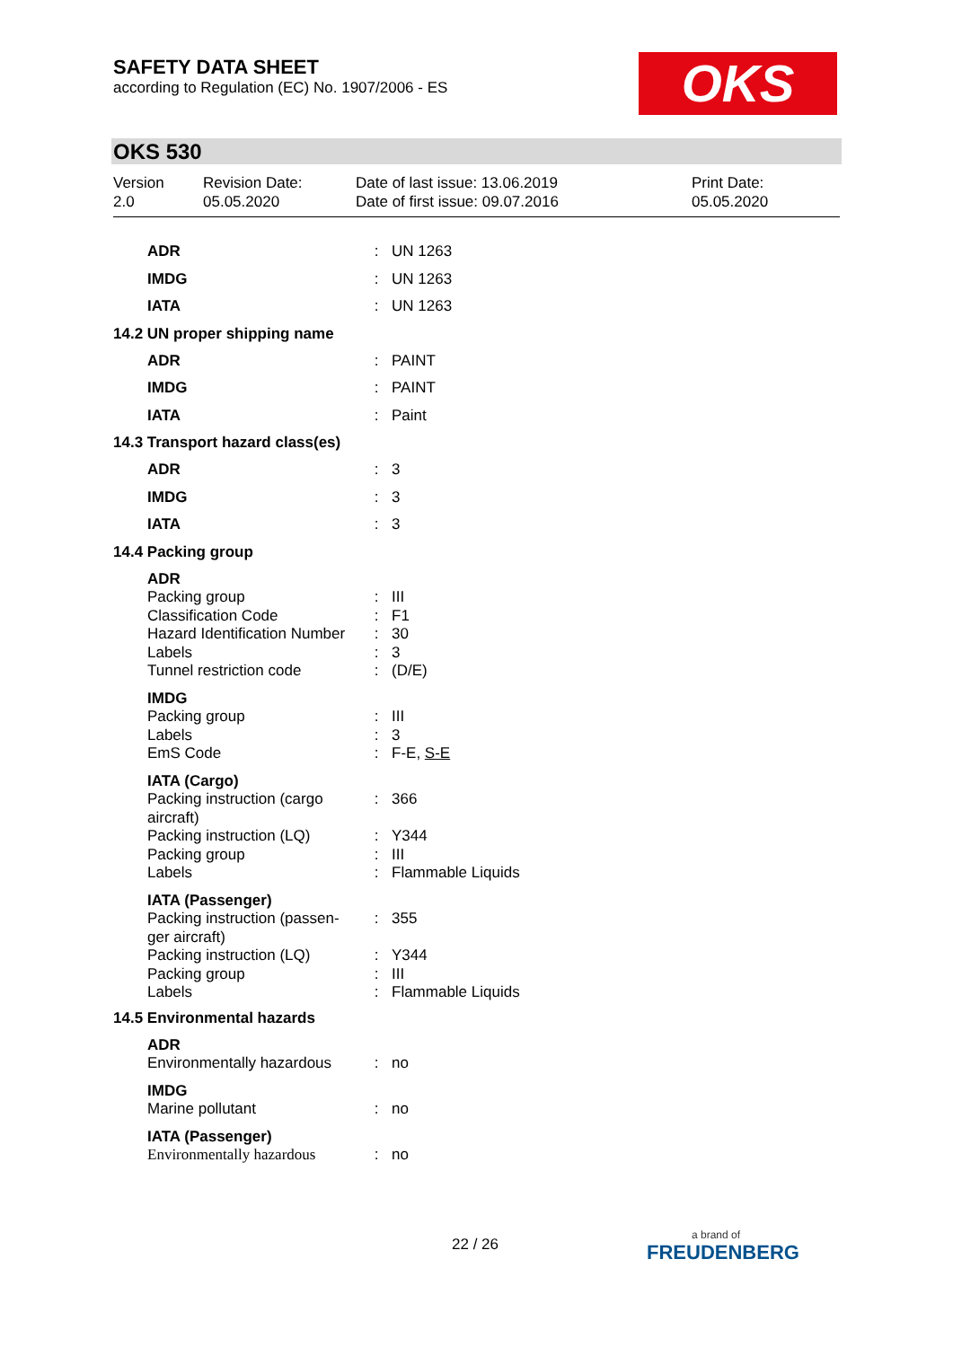SAFETY DATA SHEET
according to Regulation (EC) No. 1907/2006 - ES
OKS
OKS 530
Version
2.0
Revision Date:
05.05.2020
Date of last issue: 13.06.2019
Date of first issue: 09.07.2016
Print Date:
05.05.2020
ADR : UN 1263
IMDG : UN 1263
IATA : UN 1263
14.2 UN proper shipping name
ADR : PAINT
IMDG : PAINT
IATA : Paint
14.3 Transport hazard class(es)
ADR : 3
IMDG : 3
IATA : 3
14.4 Packing group
ADR
Packing group : III
Classification Code : F1
Hazard Identification Number
: 30
Labels : 3
Tunnel restriction code : (D/E)
IMDG
Packing group : III
Labels : 3
EmS Code : F-E, S-E
IATA (Cargo)
Packing instruction (cargo aircraft)
: 366
Packing instruction (LQ)
: Y344
Packing group : III
Labels : Flammable Liquids
IATA (Passenger)
Packing instruction (passen-ger aircraft)
: 355
Packing instruction (LQ)
: Y344
Packing group : III
Labels : Flammable Liquids
14.5 Environmental hazards
ADR
Environmentally hazardous
: no
IMDG
Marine pollutant : no
IATA (Passenger)
Environmentally hazardous
: no
22 / 26
a brand of
FREUDENBERG